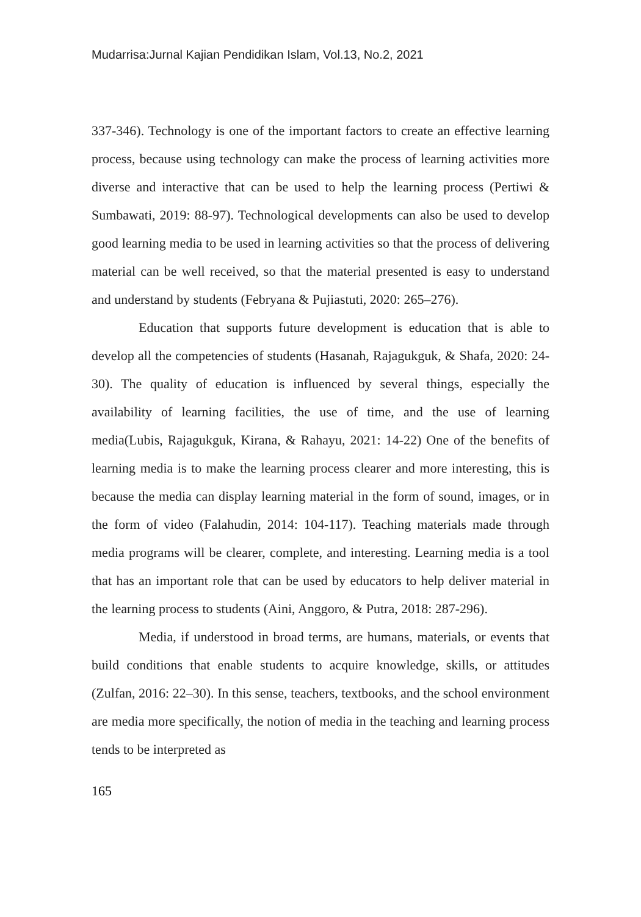Mudarrisa:Jurnal Kajian Pendidikan Islam, Vol.13, No.2, 2021
337-346). Technology is one of the important factors to create an effective learning process, because using technology can make the process of learning activities more diverse and interactive that can be used to help the learning process (Pertiwi & Sumbawati, 2019: 88-97). Technological developments can also be used to develop good learning media to be used in learning activities so that the process of delivering material can be well received, so that the material presented is easy to understand and understand by students (Febryana & Pujiastuti, 2020: 265–276).
Education that supports future development is education that is able to develop all the competencies of students (Hasanah, Rajagukguk, & Shafa, 2020: 24-30). The quality of education is influenced by several things, especially the availability of learning facilities, the use of time, and the use of learning media(Lubis, Rajagukguk, Kirana, & Rahayu, 2021: 14-22) One of the benefits of learning media is to make the learning process clearer and more interesting, this is because the media can display learning material in the form of sound, images, or in the form of video (Falahudin, 2014: 104-117). Teaching materials made through media programs will be clearer, complete, and interesting. Learning media is a tool that has an important role that can be used by educators to help deliver material in the learning process to students (Aini, Anggoro, & Putra, 2018: 287-296).
Media, if understood in broad terms, are humans, materials, or events that build conditions that enable students to acquire knowledge, skills, or attitudes (Zulfan, 2016: 22–30). In this sense, teachers, textbooks, and the school environment are media more specifically, the notion of media in the teaching and learning process tends to be interpreted as
165